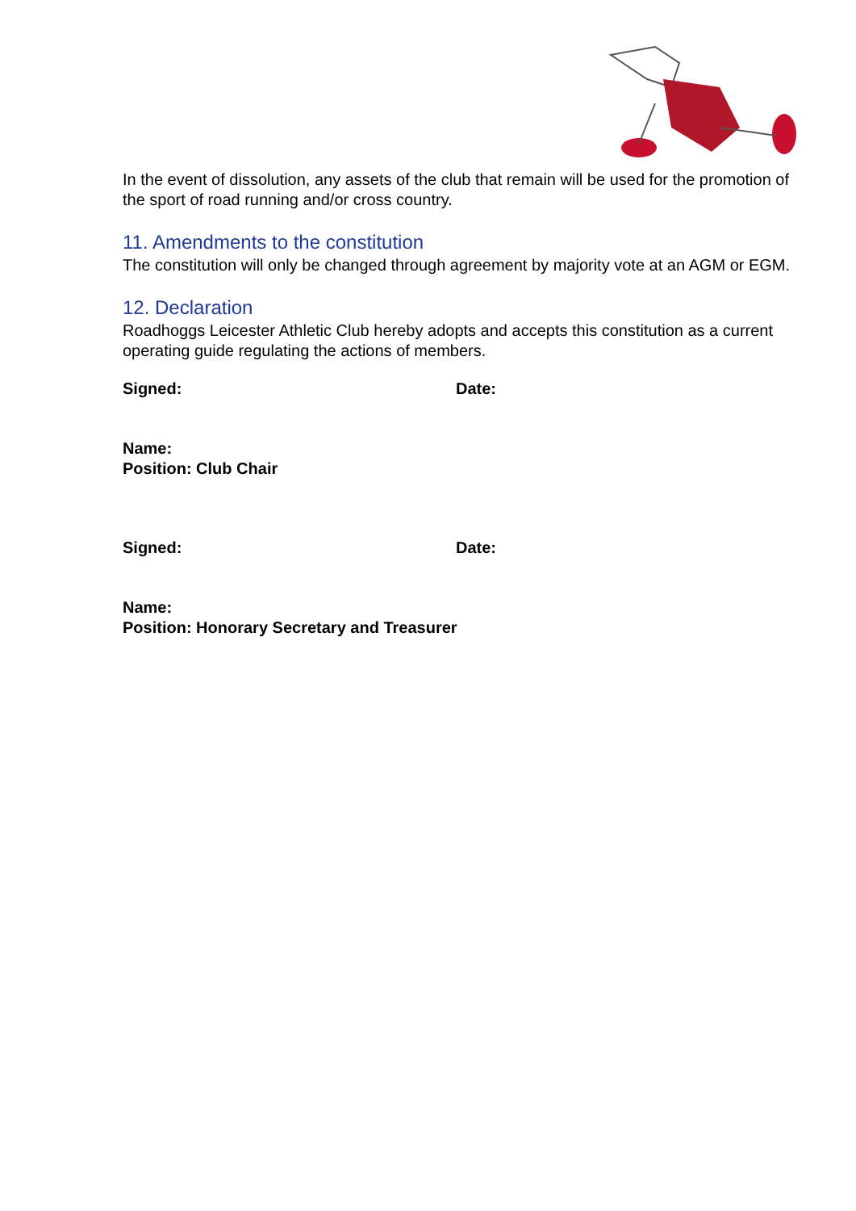In the event of dissolution, any assets of the club that remain will be used for the promotion of the sport of road running and/or cross country.
11. Amendments to the constitution
The constitution will only be changed through agreement by majority vote at an AGM or EGM.
12. Declaration
Roadhoggs Leicester Athletic Club hereby adopts and accepts this constitution as a current operating guide regulating the actions of members.
Signed: Date:
Name:
Position: Club Chair
Signed: Date:
Name:
Position: Honorary Secretary and Treasurer